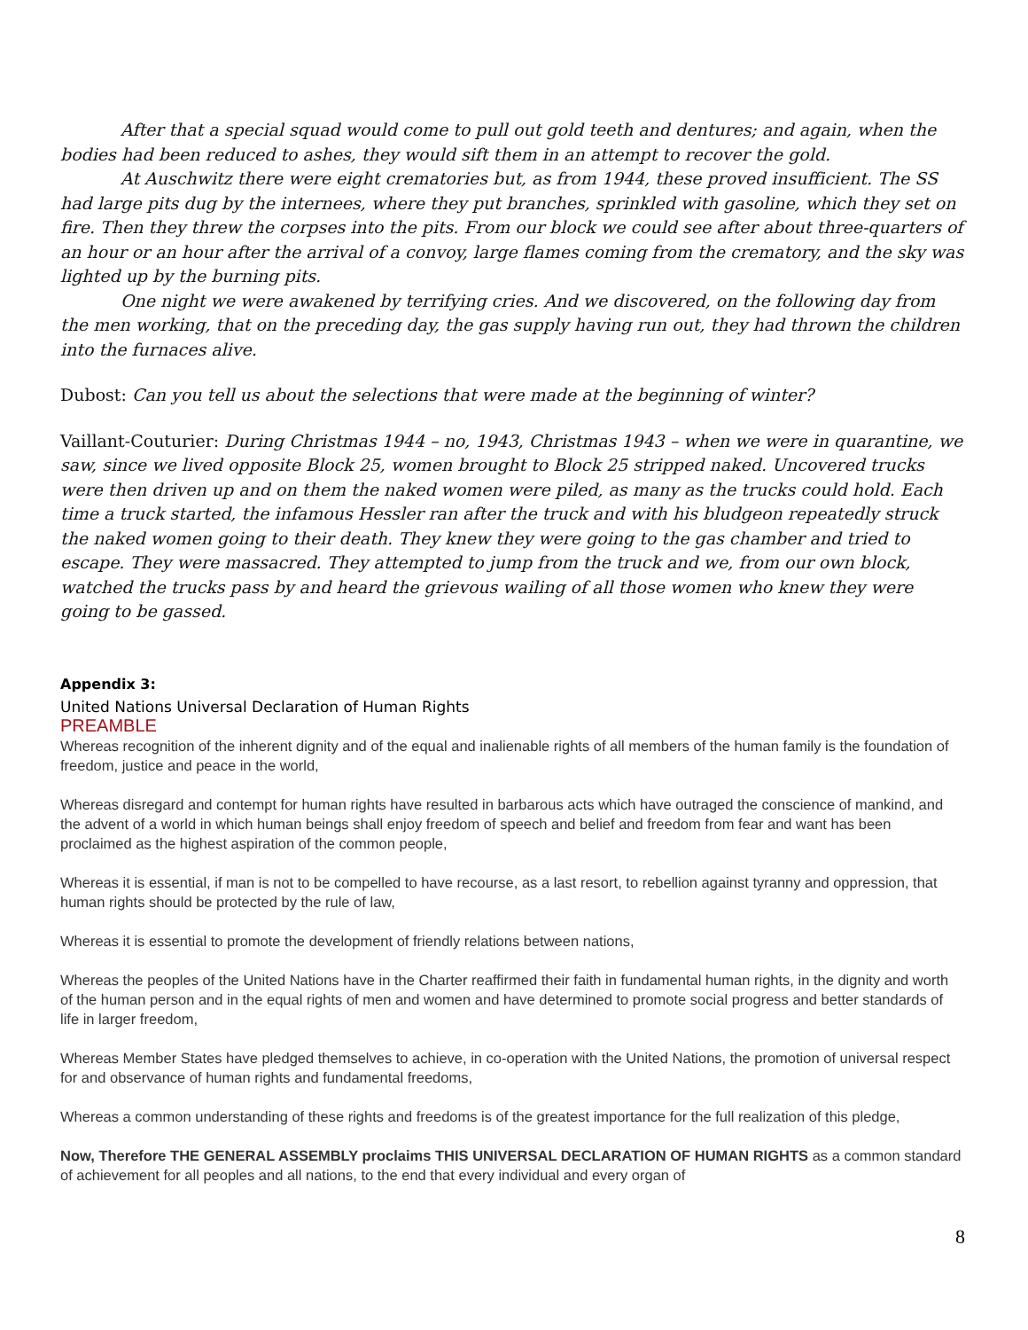After that a special squad would come to pull out gold teeth and dentures; and again, when the bodies had been reduced to ashes, they would sift them in an attempt to recover the gold.
At Auschwitz there were eight crematories but, as from 1944, these proved insufficient. The SS had large pits dug by the internees, where they put branches, sprinkled with gasoline, which they set on fire. Then they threw the corpses into the pits. From our block we could see after about three-quarters of an hour or an hour after the arrival of a convoy, large flames coming from the crematory, and the sky was lighted up by the burning pits.
One night we were awakened by terrifying cries. And we discovered, on the following day from the men working, that on the preceding day, the gas supply having run out, they had thrown the children into the furnaces alive.
Dubost: Can you tell us about the selections that were made at the beginning of winter?
Vaillant-Couturier: During Christmas 1944 – no, 1943, Christmas 1943 – when we were in quarantine, we saw, since we lived opposite Block 25, women brought to Block 25 stripped naked. Uncovered trucks were then driven up and on them the naked women were piled, as many as the trucks could hold. Each time a truck started, the infamous Hessler ran after the truck and with his bludgeon repeatedly struck the naked women going to their death. They knew they were going to the gas chamber and tried to escape. They were massacred. They attempted to jump from the truck and we, from our own block, watched the trucks pass by and heard the grievous wailing of all those women who knew they were going to be gassed.
Appendix 3:
United Nations Universal Declaration of Human Rights
PREAMBLE
Whereas recognition of the inherent dignity and of the equal and inalienable rights of all members of the human family is the foundation of freedom, justice and peace in the world,
Whereas disregard and contempt for human rights have resulted in barbarous acts which have outraged the conscience of mankind, and the advent of a world in which human beings shall enjoy freedom of speech and belief and freedom from fear and want has been proclaimed as the highest aspiration of the common people,
Whereas it is essential, if man is not to be compelled to have recourse, as a last resort, to rebellion against tyranny and oppression, that human rights should be protected by the rule of law,
Whereas it is essential to promote the development of friendly relations between nations,
Whereas the peoples of the United Nations have in the Charter reaffirmed their faith in fundamental human rights, in the dignity and worth of the human person and in the equal rights of men and women and have determined to promote social progress and better standards of life in larger freedom,
Whereas Member States have pledged themselves to achieve, in co-operation with the United Nations, the promotion of universal respect for and observance of human rights and fundamental freedoms,
Whereas a common understanding of these rights and freedoms is of the greatest importance for the full realization of this pledge,
Now, Therefore THE GENERAL ASSEMBLY proclaims THIS UNIVERSAL DECLARATION OF HUMAN RIGHTS as a common standard of achievement for all peoples and all nations, to the end that every individual and every organ of
8